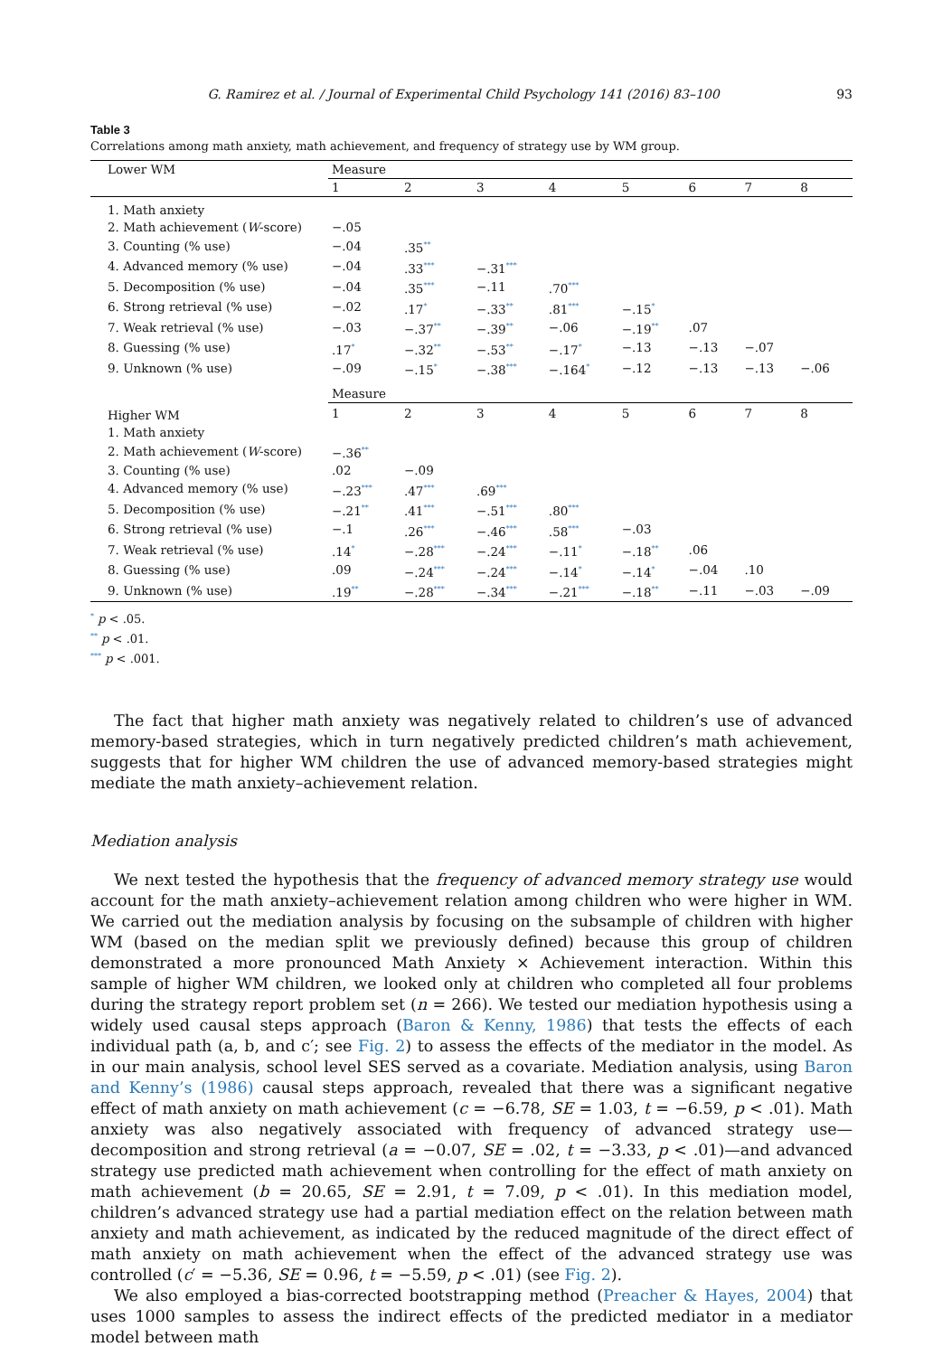G. Ramirez et al. / Journal of Experimental Child Psychology 141 (2016) 83–100 93
Table 3
Correlations among math anxiety, math achievement, and frequency of strategy use by WM group.
| Lower WM | Measure | | | | | | | |
| --- | --- | --- | --- | --- | --- | --- | --- | --- |
| | 1 | 2 | 3 | 4 | 5 | 6 | 7 | 8 |
| 1. Math anxiety | | | | | | | | |
| 2. Math achievement ( W -score) | −.05 | | | | | | | |
| 3. Counting (% use) | −.04 | .35<sup>**</sup> | | | | | | |
| 4. Advanced memory (% use) | −.04 | .33<sup>***</sup> | −.31<sup>***</sup> | | | | | |
| 5. Decomposition (% use) | −.04 | .35<sup>***</sup> | −.11 | .70<sup>***</sup> | | | | |
| 6. Strong retrieval (% use) | −.02 | .17<sup>*</sup> | −.33<sup>**</sup> | .81<sup>***</sup> | −.15<sup>*</sup> | | | |
| 7. Weak retrieval (% use) | −.03 | −.37<sup>**</sup> | −.39<sup>**</sup> | −.06 | −.19<sup>**</sup> | .07 | | |
| 8. Guessing (% use) | .17<sup>*</sup> | −.32<sup>**</sup> | −.53<sup>**</sup> | −.17<sup>*</sup> | −.13 | −.13 | −.07 | |
| 9. Unknown (% use) | −.09 | −.15<sup>*</sup> | −.38<sup>***</sup> | −.164<sup>*</sup> | −.12 | −.13 | −.13 | −.06 |
| | Measure | | | | | | | |
| Higher WM | 1 | 2 | 3 | 4 | 5 | 6 | 7 | 8 |
| 1. Math anxiety | | | | | | | | |
| 2. Math achievement ( W -score) | −.36<sup>**</sup> | | | | | | | |
| 3. Counting (% use) | .02 | −.09 | | | | | | |
| 4. Advanced memory (% use) | −.23<sup>***</sup> | .47<sup>***</sup> | .69<sup>***</sup> | | | | | |
| 5. Decomposition (% use) | −.21<sup>**</sup> | .41<sup>***</sup> | −.51<sup>***</sup> | .80<sup>***</sup> | | | | |
| 6. Strong retrieval (% use) | −.1 | .26<sup>***</sup> | −.46<sup>***</sup> | .58<sup>***</sup> | −.03 | | | |
| 7. Weak retrieval (% use) | .14<sup>*</sup> | −.28<sup>***</sup> | −.24<sup>***</sup> | −.11<sup>*</sup> | −.18<sup>**</sup> | .06 | | |
| 8. Guessing (% use) | .09 | −.24<sup>***</sup> | −.24<sup>***</sup> | −.14<sup>*</sup> | −.14<sup>*</sup> | −.04 | .10 | |
| 9. Unknown (% use) | .19<sup>**</sup> | −.28<sup>***</sup> | −.34<sup>***</sup> | −.21<sup>***</sup> | −.18<sup>**</sup> | −.11 | −.03 | −.09 |
<sup>*</sup> p < .05.
<sup>**</sup> p < .01.
<sup>***</sup> p < .001.
The fact that higher math anxiety was negatively related to children’s use of advanced memory-based strategies, which in turn negatively predicted children’s math achievement, suggests that for higher WM children the use of advanced memory-based strategies might mediate the math anxiety–achievement relation.
Mediation analysis
We next tested the hypothesis that the frequency of advanced memory strategy use would account for the math anxiety–achievement relation among children who were higher in WM. We carried out the mediation analysis by focusing on the subsample of children with higher WM (based on the median split we previously defined) because this group of children demonstrated a more pronounced Math Anxiety × Achievement interaction. Within this sample of higher WM children, we looked only at children who completed all four problems during the strategy report problem set (n = 266). We tested our mediation hypothesis using a widely used causal steps approach (Baron & Kenny, 1986) that tests the effects of each individual path (a, b, and c′; see Fig. 2) to assess the effects of the mediator in the model. As in our main analysis, school level SES served as a covariate. Mediation analysis, using Baron and Kenny’s (1986) causal steps approach, revealed that there was a significant negative effect of math anxiety on math achievement (c = −6.78, SE = 1.03, t = −6.59, p < .01). Math anxiety was also negatively associated with frequency of advanced strategy use—decomposition and strong retrieval (a = −0.07, SE = .02, t = −3.33, p < .01)—and advanced strategy use predicted math achievement when controlling for the effect of math anxiety on math achievement (b = 20.65, SE = 2.91, t = 7.09, p < .01). In this mediation model, children’s advanced strategy use had a partial mediation effect on the relation between math anxiety and math achievement, as indicated by the reduced magnitude of the direct effect of math anxiety on math achievement when the effect of the advanced strategy use was controlled (c′ = −5.36, SE = 0.96, t = −5.59, p < .01) (see Fig. 2).
We also employed a bias-corrected bootstrapping method (Preacher & Hayes, 2004) that uses 1000 samples to assess the indirect effects of the predicted mediator in a mediator model between math